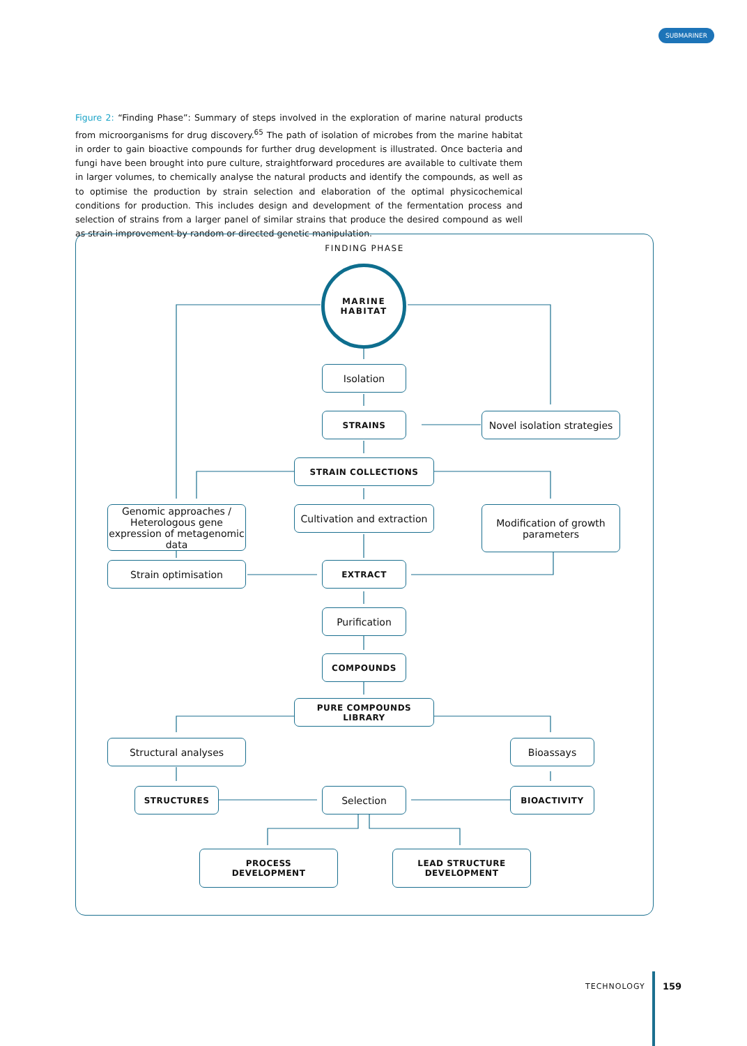SUBMARINER
Figure 2: “Finding Phase”: Summary of steps involved in the exploration of marine natural products from microorganisms for drug discovery.<sup>65</sup> The path of isolation of microbes from the marine habitat in order to gain bioactive compounds for further drug development is illustrated. Once bacteria and fungi have been brought into pure culture, straightforward procedures are available to cultivate them in larger volumes, to chemically analyse the natural products and identify the compounds, as well as to optimise the production by strain selection and elaboration of the optimal physicochemical conditions for production. This includes design and development of the fermentation process and selection of strains from a larger panel of similar strains that produce the desired compound as well as strain improvement by random or directed genetic manipulation.
FINDING PHASE
MARINE
HABITAT
Isolation
STRAINS
Novel isolation strategies
STRAIN COLLECTIONS
Genomic approaches / Heterologous gene expression of metagenomic data
Cultivation and extraction
Modification of growth parameters
Strain optimisation EXTRACT
Purification
COMPOUNDS
PURE COMPOUNDS LIBRARY
Structural analyses Bioassays
STRUCTURES Selection BIOACTIVITY
PROCESS
DEVELOPMENT
LEAD STRUCTURE
DEVELOPMENT
TECHNOLOGY 159